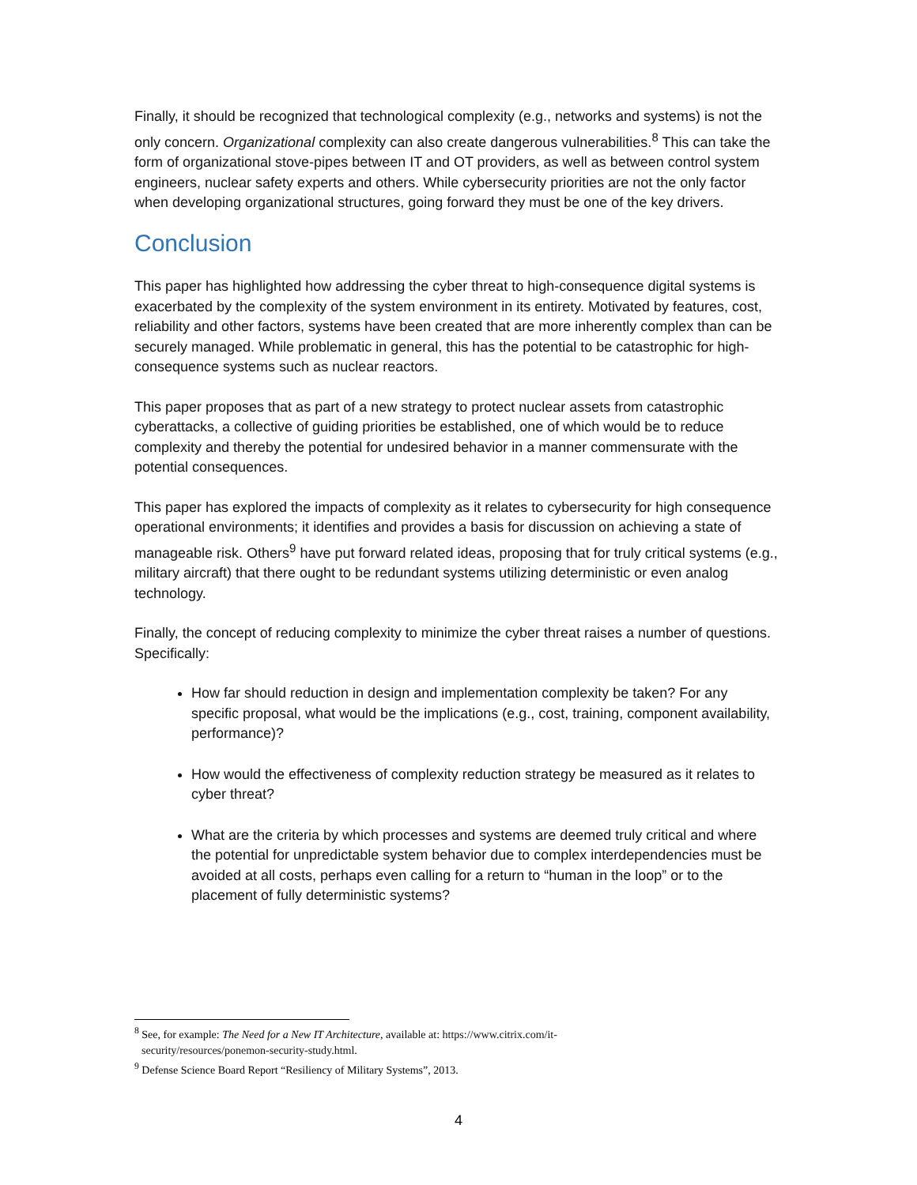Finally, it should be recognized that technological complexity (e.g., networks and systems) is not the only concern. Organizational complexity can also create dangerous vulnerabilities.<sup>8</sup> This can take the form of organizational stove-pipes between IT and OT providers, as well as between control system engineers, nuclear safety experts and others. While cybersecurity priorities are not the only factor when developing organizational structures, going forward they must be one of the key drivers.
Conclusion
This paper has highlighted how addressing the cyber threat to high-consequence digital systems is exacerbated by the complexity of the system environment in its entirety. Motivated by features, cost, reliability and other factors, systems have been created that are more inherently complex than can be securely managed. While problematic in general, this has the potential to be catastrophic for high-consequence systems such as nuclear reactors.
This paper proposes that as part of a new strategy to protect nuclear assets from catastrophic cyberattacks, a collective of guiding priorities be established, one of which would be to reduce complexity and thereby the potential for undesired behavior in a manner commensurate with the potential consequences.
This paper has explored the impacts of complexity as it relates to cybersecurity for high consequence operational environments; it identifies and provides a basis for discussion on achieving a state of manageable risk. Others<sup>9</sup> have put forward related ideas, proposing that for truly critical systems (e.g., military aircraft) that there ought to be redundant systems utilizing deterministic or even analog technology.
Finally, the concept of reducing complexity to minimize the cyber threat raises a number of questions. Specifically:
How far should reduction in design and implementation complexity be taken? For any specific proposal, what would be the implications (e.g., cost, training, component availability, performance)?
How would the effectiveness of complexity reduction strategy be measured as it relates to cyber threat?
What are the criteria by which processes and systems are deemed truly critical and where the potential for unpredictable system behavior due to complex interdependencies must be avoided at all costs, perhaps even calling for a return to “human in the loop” or to the placement of fully deterministic systems?
<sup>8</sup> See, for example: The Need for a New IT Architecture, available at: https://www.citrix.com/it-
security/resources/ponemon-security-study.html.
<sup>9</sup> Defense Science Board Report “Resiliency of Military Systems”, 2013.
4